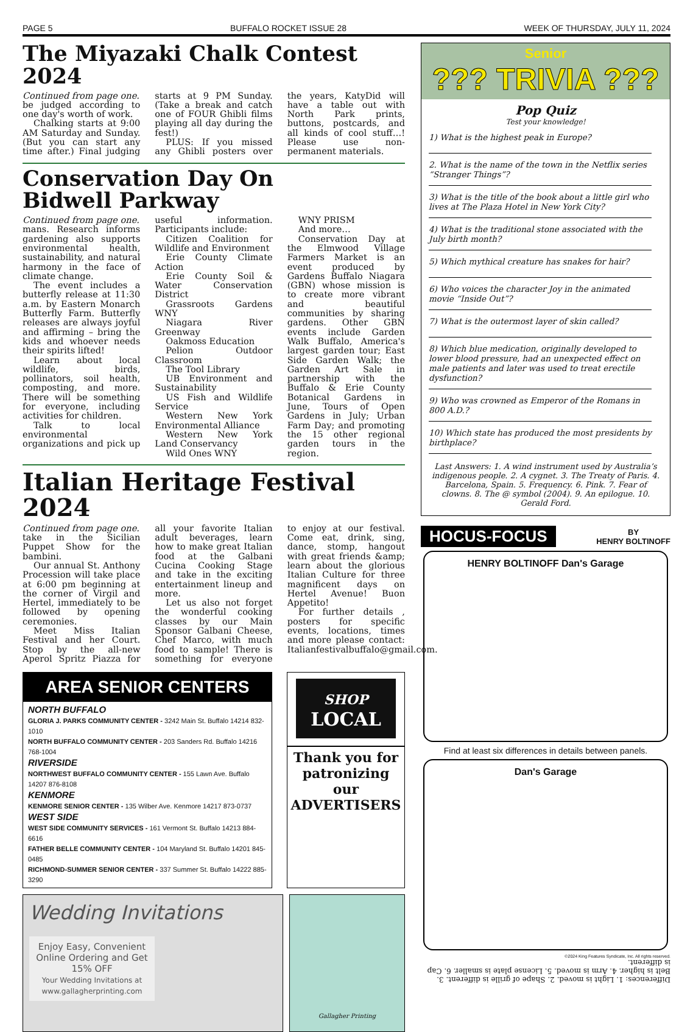PAGE 5 BUFFALO ROCKET ISSUE 28 WEEK OF THURSDAY, JULY 11, 2024
The Miyazaki Chalk Contest 2024
Continued from page one.
be judged according to one day's worth of work.
Chalking starts at 9:00 AM Saturday and Sunday. (But you can start any time after.) Final judging starts at 9 PM Sunday. (Take a break and catch one of FOUR Ghibli films playing all day during the fest!)
PLUS: If you missed any Ghibli posters over the years, KatyDid will have a table out with North Park prints, buttons, postcards, and all kinds of cool stuff…! Please use non-permanent materials.
Conservation Day On
Bidwell Parkway
Continued from page one.
mans. Research informs gardening also supports environmental health, sustainability, and natural harmony in the face of climate change.
The event includes a butterfly release at 11:30 a.m. by Eastern Monarch Butterfly Farm. Butterfly releases are always joyful and affirming – bring the kids and whoever needs their spirits lifted!
Learn about local wildlife, birds, pollinators, soil health, composting, and more. There will be something for everyone, including activities for children.
Talk to local environmental organizations and pick up useful information. Participants include:
Citizen Coalition for Wildlife and Environment
Erie County Climate Action
Erie County Soil & Water Conservation District
Grassroots Gardens WNY
Niagara River Greenway
Oakmoss Education
Pelion Outdoor Classroom
The Tool Library
UB Environment and Sustainability
US Fish and Wildlife Service
Western New York Environmental Alliance
Western New York Land Conservancy
Wild Ones WNY
WNY PRISM
And more…
Conservation Day at the Elmwood Village Farmers Market is an event produced by Gardens Buffalo Niagara (GBN) whose mission is to create more vibrant and beautiful communities by sharing gardens. Other GBN events include Garden Walk Buffalo, America's largest garden tour; East Side Garden Walk; the Garden Art Sale in partnership with the Buffalo & Erie County Botanical Gardens in June, Tours of Open Gardens in July; Urban Farm Day; and promoting the 15 other regional garden tours in the region.
Italian Heritage Festival 2024
Continued from page one.
take in the Sicilian Puppet Show for the bambini.
Our annual St. Anthony Procession will take place at 6:00 pm beginning at the corner of Virgil and Hertel, immediately to be followed by opening ceremonies.
Meet Miss Italian Festival and her Court. Stop by the all-new Aperol Spritz Piazza for all your favorite Italian adult beverages, learn how to make great Italian food at the Galbani Cucina Cooking Stage and take in the exciting entertainment lineup and more.
Let us also not forget the wonderful cooking classes by our Main Sponsor Galbani Cheese, Chef Marco, with much food to sample! There is something for everyone to enjoy at our festival. Come eat, drink, sing, dance, stomp, hangout with great friends &amp; learn about the glorious Italian Culture for three magnificent days on Hertel Avenue! Buon Appetito!
For further details , posters for specific events, locations, times and more please contact: Italianfestivalbuffalo@gmail.com.
AREA SENIOR CENTERS
NORTH BUFFALO
GLORIA J. PARKS COMMUNITY CENTER - 3242 Main St. Buffalo 14214 832-1010
NORTH BUFFALO COMMUNITY CENTER - 203 Sanders Rd. Buffalo 14216 768-1004
RIVERSIDE
NORTHWEST BUFFALO COMMUNITY CENTER - 155 Lawn Ave. Buffalo 14207 876-8108
KENMORE
KENMORE SENIOR CENTER - 135 Wilber Ave. Kenmore 14217 873-0737
WEST SIDE
WEST SIDE COMMUNITY SERVICES - 161 Vermont St. Buffalo 14213 884-6616
FATHER BELLE COMMUNITY CENTER - 104 Maryland St. Buffalo 14201 845-0485
RICHMOND-SUMMER SENIOR CENTER - 337 Summer St. Buffalo 14222 885-3290
SHOP
LOCAL
Thank you for patronizing our ADVERTISERS
Wedding Invitations
Enjoy Easy, Convenient Online Ordering and Get 15% OFF
Your Wedding Invitations at www.gallagherprinting.com
Gallagher Printing
Senior
??? TRIVIA ???
Pop Quiz
Test your knowledge!
1) What is the highest peak in Europe?
2. What is the name of the town in the Netflix series “Stranger Things”?
3) What is the title of the book about a little girl who lives at The Plaza Hotel in New York City?
4) What is the traditional stone associated with the July birth month?
5) Which mythical creature has snakes for hair?
6) Who voices the character Joy in the animated movie “Inside Out”?
7) What is the outermost layer of skin called?
8) Which blue medication, originally developed to lower blood pressure, had an unexpected effect on male patients and later was used to treat erectile dysfunction?
9) Who was crowned as Emperor of the Romans in 800 A.D.?
10) Which state has produced the most presidents by birthplace?
Last Answers: 1. A wind instrument used by Australia’s indigenous people. 2. A cygnet. 3. The Treaty of Paris. 4. Barcelona, Spain. 5. Frequency. 6. Pink. 7. Fear of clowns. 8. The @ symbol (2004). 9. An epilogue. 10. Gerald Ford.
HOCUS-FOCUS BY
HENRY BOLTINOFF
HENRY BOLTINOFF Dan's Garage
Find at least six differences in details between panels.
Dan's Garage
©2024 King Features Syndicate, Inc. All rights reserved.
Differences: 1. Light is moved. 2. Shape of grille is different. 3. Belt is higher. 4. Arm is moved. 5. License plate is smaller. 6. Cap is different.